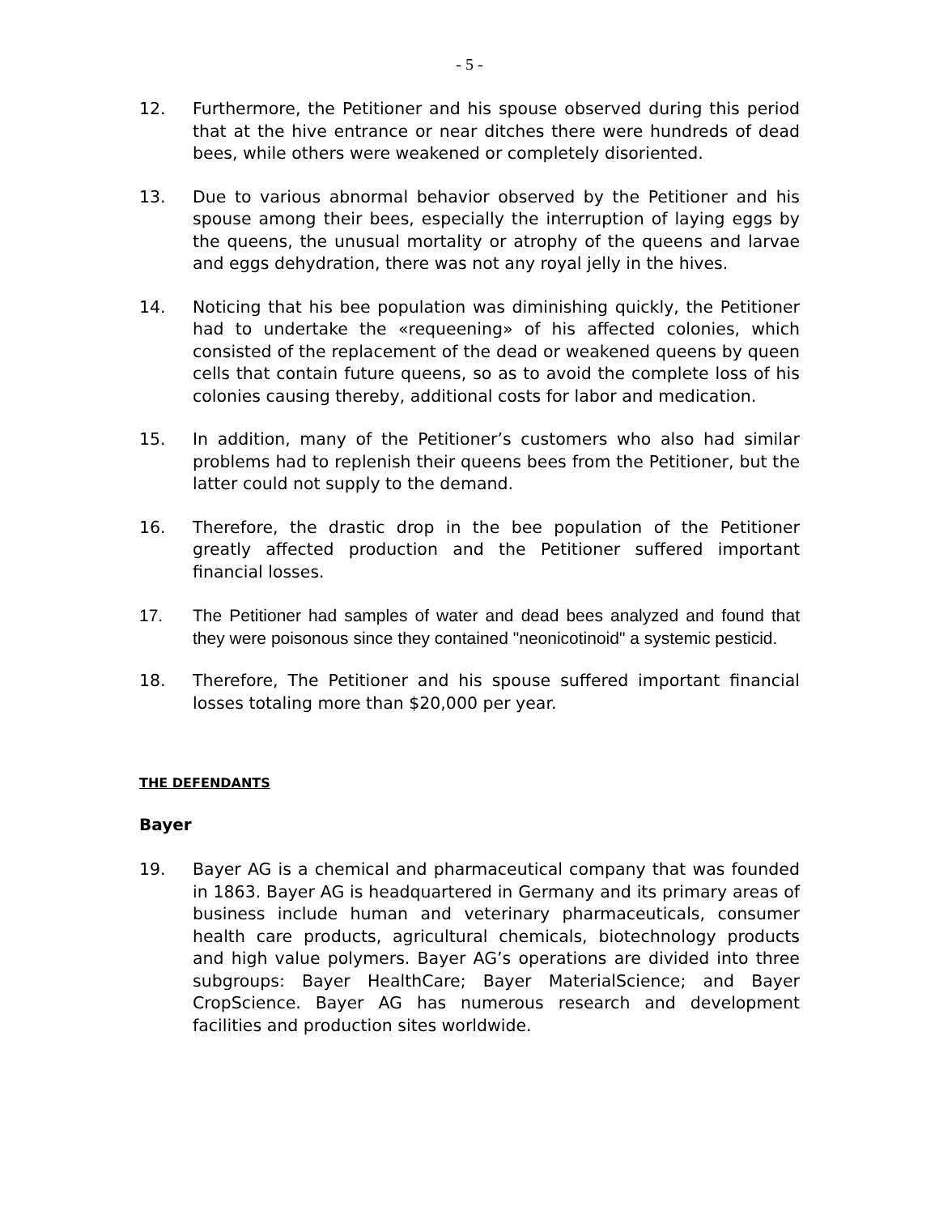- 5 -
12. Furthermore, the Petitioner and his spouse observed during this period that at the hive entrance or near ditches there were hundreds of dead bees, while others were weakened or completely disoriented.
13. Due to various abnormal behavior observed by the Petitioner and his spouse among their bees, especially the interruption of laying eggs by the queens, the unusual mortality or atrophy of the queens and larvae and eggs dehydration, there was not any royal jelly in the hives.
14. Noticing that his bee population was diminishing quickly, the Petitioner had to undertake the «requeening» of his affected colonies, which consisted of the replacement of the dead or weakened queens by queen cells that contain future queens, so as to avoid the complete loss of his colonies causing thereby, additional costs for labor and medication.
15. In addition, many of the Petitioner’s customers who also had similar problems had to replenish their queens bees from the Petitioner, but the latter could not supply to the demand.
16. Therefore, the drastic drop in the bee population of the Petitioner greatly affected production and the Petitioner suffered important financial losses.
17. The Petitioner had samples of water and dead bees analyzed and found that they were poisonous since they contained "neonicotinoid" a systemic pesticid.
18. Therefore, The Petitioner and his spouse suffered important financial losses totaling more than $20,000 per year.
THE DEFENDANTS
Bayer
19. Bayer AG is a chemical and pharmaceutical company that was founded in 1863. Bayer AG is headquartered in Germany and its primary areas of business include human and veterinary pharmaceuticals, consumer health care products, agricultural chemicals, biotechnology products and high value polymers. Bayer AG’s operations are divided into three subgroups: Bayer HealthCare; Bayer MaterialScience; and Bayer CropScience. Bayer AG has numerous research and development facilities and production sites worldwide.